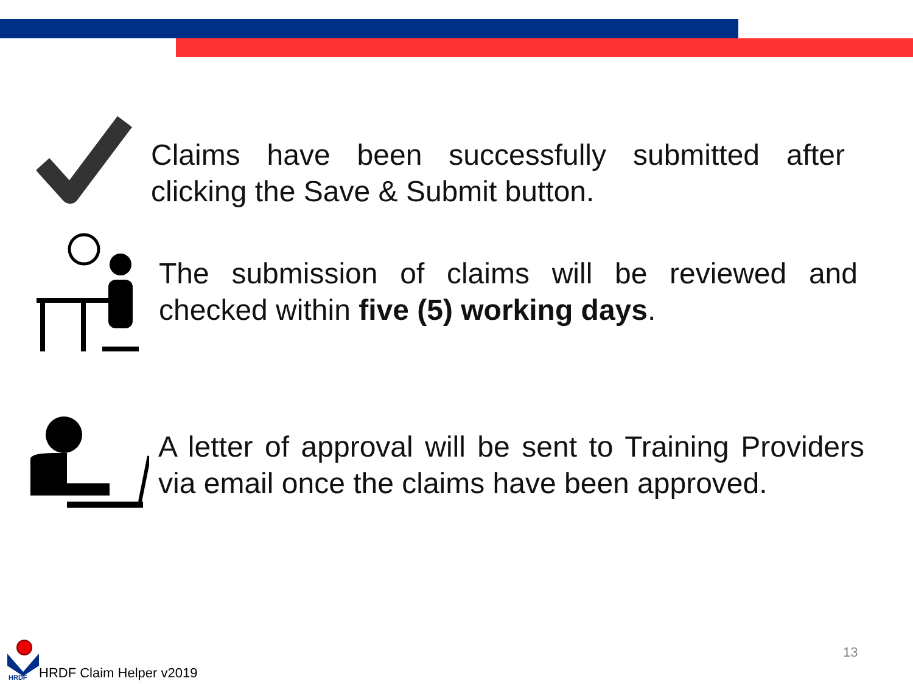Claims have been successfully submitted after clicking the Save & Submit button.
The submission of claims will be reviewed and checked within five (5) working days.
A letter of approval will be sent to Training Providers via email once the claims have been approved.
HRDF
HRDF Claim Helper v2019
13